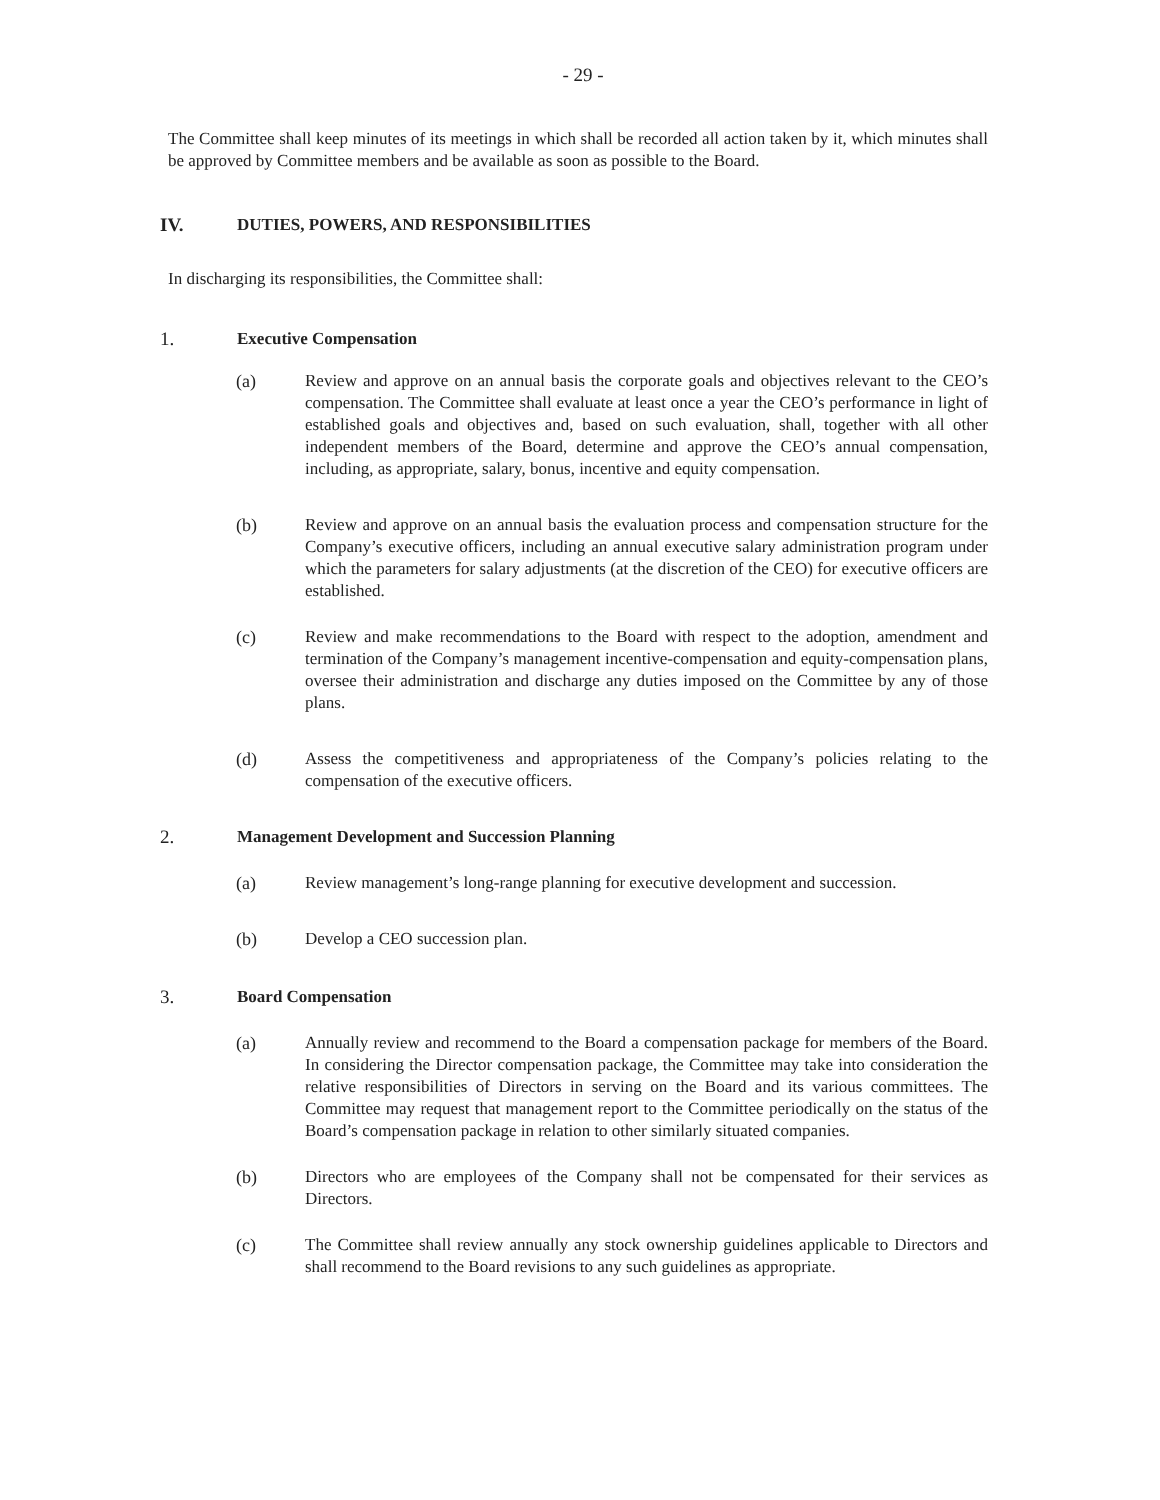- 29 -
The Committee shall keep minutes of its meetings in which shall be recorded all action taken by it, which minutes shall be approved by Committee members and be available as soon as possible to the Board.
IV. DUTIES, POWERS, AND RESPONSIBILITIES
In discharging its responsibilities, the Committee shall:
1. Executive Compensation
(a) Review and approve on an annual basis the corporate goals and objectives relevant to the CEO’s compensation. The Committee shall evaluate at least once a year the CEO’s performance in light of established goals and objectives and, based on such evaluation, shall, together with all other independent members of the Board, determine and approve the CEO’s annual compensation, including, as appropriate, salary, bonus, incentive and equity compensation.
(b) Review and approve on an annual basis the evaluation process and compensation structure for the Company’s executive officers, including an annual executive salary administration program under which the parameters for salary adjustments (at the discretion of the CEO) for executive officers are established.
(c) Review and make recommendations to the Board with respect to the adoption, amendment and termination of the Company’s management incentive-compensation and equity-compensation plans, oversee their administration and discharge any duties imposed on the Committee by any of those plans.
(d) Assess the competitiveness and appropriateness of the Company’s policies relating to the compensation of the executive officers.
2. Management Development and Succession Planning
(a) Review management’s long-range planning for executive development and succession.
(b) Develop a CEO succession plan.
3. Board Compensation
(a) Annually review and recommend to the Board a compensation package for members of the Board. In considering the Director compensation package, the Committee may take into consideration the relative responsibilities of Directors in serving on the Board and its various committees. The Committee may request that management report to the Committee periodically on the status of the Board’s compensation package in relation to other similarly situated companies.
(b) Directors who are employees of the Company shall not be compensated for their services as Directors.
(c) The Committee shall review annually any stock ownership guidelines applicable to Directors and shall recommend to the Board revisions to any such guidelines as appropriate.